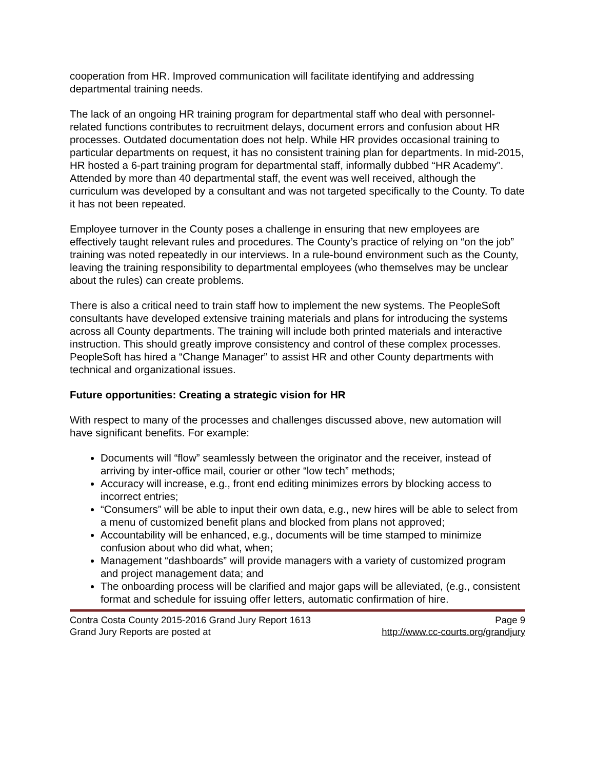cooperation from HR. Improved communication will facilitate identifying and addressing departmental training needs.
The lack of an ongoing HR training program for departmental staff who deal with personnel-related functions contributes to recruitment delays, document errors and confusion about HR processes. Outdated documentation does not help. While HR provides occasional training to particular departments on request, it has no consistent training plan for departments. In mid-2015, HR hosted a 6-part training program for departmental staff, informally dubbed “HR Academy”. Attended by more than 40 departmental staff, the event was well received, although the curriculum was developed by a consultant and was not targeted specifically to the County. To date it has not been repeated.
Employee turnover in the County poses a challenge in ensuring that new employees are effectively taught relevant rules and procedures. The County’s practice of relying on “on the job” training was noted repeatedly in our interviews. In a rule-bound environment such as the County, leaving the training responsibility to departmental employees (who themselves may be unclear about the rules) can create problems.
There is also a critical need to train staff how to implement the new systems. The PeopleSoft consultants have developed extensive training materials and plans for introducing the systems across all County departments. The training will include both printed materials and interactive instruction. This should greatly improve consistency and control of these complex processes. PeopleSoft has hired a “Change Manager” to assist HR and other County departments with technical and organizational issues.
Future opportunities: Creating a strategic vision for HR
With respect to many of the processes and challenges discussed above, new automation will have significant benefits. For example:
Documents will “flow” seamlessly between the originator and the receiver, instead of arriving by inter-office mail, courier or other “low tech” methods;
Accuracy will increase, e.g., front end editing minimizes errors by blocking access to incorrect entries;
“Consumers” will be able to input their own data, e.g., new hires will be able to select from a menu of customized benefit plans and blocked from plans not approved;
Accountability will be enhanced, e.g., documents will be time stamped to minimize confusion about who did what, when;
Management “dashboards” will provide managers with a variety of customized program and project management data; and
The onboarding process will be clarified and major gaps will be alleviated, (e.g., consistent format and schedule for issuing offer letters, automatic confirmation of hire.
Contra Costa County 2015-2016 Grand Jury Report 1613 Page 9
Grand Jury Reports are posted at http://www.cc-courts.org/grandjury